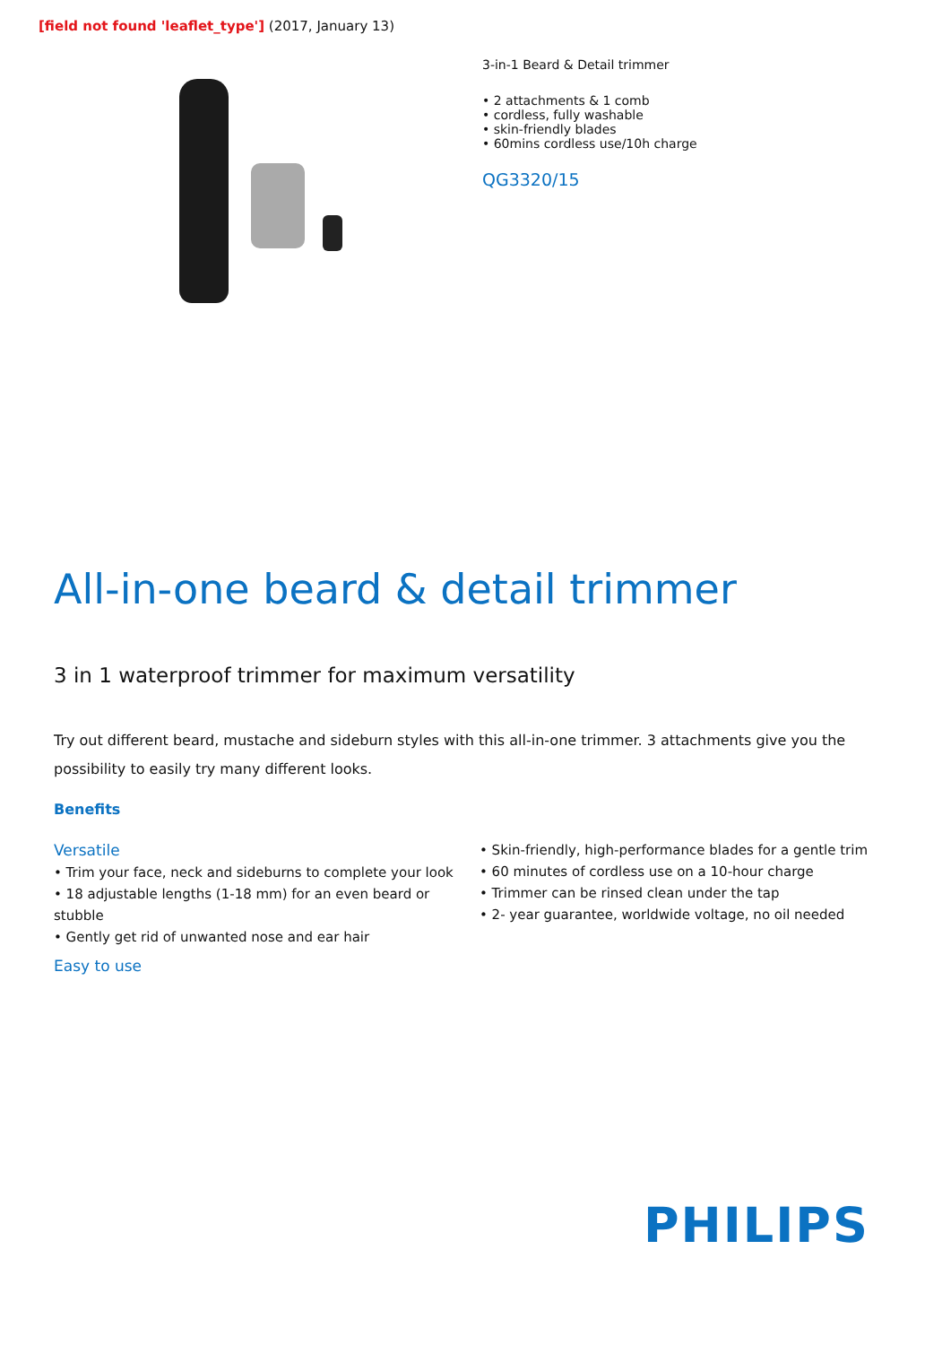[field not found 'leaflet_type'] (2017, January 13)
3-in-1 Beard & Detail trimmer
• 2 attachments & 1 comb
• cordless, fully washable
• skin-friendly blades
• 60mins cordless use/10h charge
QG3320/15
All-in-one beard & detail trimmer
3 in 1 waterproof trimmer for maximum versatility
Try out different beard, mustache and sideburn styles with this all-in-one trimmer. 3 attachments give you the possibility to easily try many different looks.
Benefits
Versatile
• Trim your face, neck and sideburns to complete your look
• 18 adjustable lengths (1-18 mm) for an even beard or stubble
• Gently get rid of unwanted nose and ear hair
Easy to use
• Skin-friendly, high-performance blades for a gentle trim
• 60 minutes of cordless use on a 10-hour charge
• Trimmer can be rinsed clean under the tap
• 2- year guarantee, worldwide voltage, no oil needed
PHILIPS